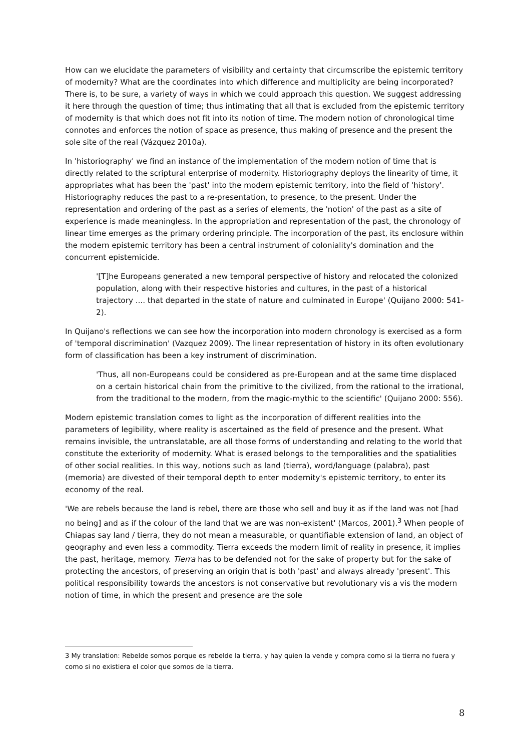How can we elucidate the parameters of visibility and certainty that circumscribe the epistemic territory of modernity? What are the coordinates into which difference and multiplicity are being incorporated? There is, to be sure, a variety of ways in which we could approach this question. We suggest addressing it here through the question of time; thus intimating that all that is excluded from the epistemic territory of modernity is that which does not fit into its notion of time. The modern notion of chronological time connotes and enforces the notion of space as presence, thus making of presence and the present the sole site of the real (Vázquez 2010a).
In 'historiography' we find an instance of the implementation of the modern notion of time that is directly related to the scriptural enterprise of modernity. Historiography deploys the linearity of time, it appropriates what has been the 'past' into the modern epistemic territory, into the field of 'history'. Historiography reduces the past to a re-presentation, to presence, to the present. Under the representation and ordering of the past as a series of elements, the 'notion' of the past as a site of experience is made meaningless. In the appropriation and representation of the past, the chronology of linear time emerges as the primary ordering principle. The incorporation of the past, its enclosure within the modern epistemic territory has been a central instrument of coloniality's domination and the concurrent epistemicide.
'[T]he Europeans generated a new temporal perspective of history and relocated the colonized population, along with their respective histories and cultures, in the past of a historical trajectory .... that departed in the state of nature and culminated in Europe' (Quijano 2000: 541-2).
In Quijano's reflections we can see how the incorporation into modern chronology is exercised as a form of 'temporal discrimination' (Vazquez 2009). The linear representation of history in its often evolutionary form of classification has been a key instrument of discrimination.
'Thus, all non-Europeans could be considered as pre-European and at the same time displaced on a certain historical chain from the primitive to the civilized, from the rational to the irrational, from the traditional to the modern, from the magic-mythic to the scientific' (Quijano 2000: 556).
Modern epistemic translation comes to light as the incorporation of different realities into the parameters of legibility, where reality is ascertained as the field of presence and the present. What remains invisible, the untranslatable, are all those forms of understanding and relating to the world that constitute the exteriority of modernity. What is erased belongs to the temporalities and the spatialities of other social realities. In this way, notions such as land (tierra), word/language (palabra), past (memoria) are divested of their temporal depth to enter modernity's epistemic territory, to enter its economy of the real.
'We are rebels because the land is rebel, there are those who sell and buy it as if the land was not [had no being] and as if the colour of the land that we are was non-existent' (Marcos, 2001).<sup>3</sup> When people of Chiapas say land / tierra, they do not mean a measurable, or quantifiable extension of land, an object of geography and even less a commodity. Tierra exceeds the modern limit of reality in presence, it implies the past, heritage, memory. Tierra has to be defended not for the sake of property but for the sake of protecting the ancestors, of preserving an origin that is both 'past' and always already 'present'. This political responsibility towards the ancestors is not conservative but revolutionary vis a vis the modern notion of time, in which the present and presence are the sole
3 My translation: Rebelde somos porque es rebelde la tierra, y hay quien la vende y compra como si la tierra no fuera y como si no existiera el color que somos de la tierra.
8